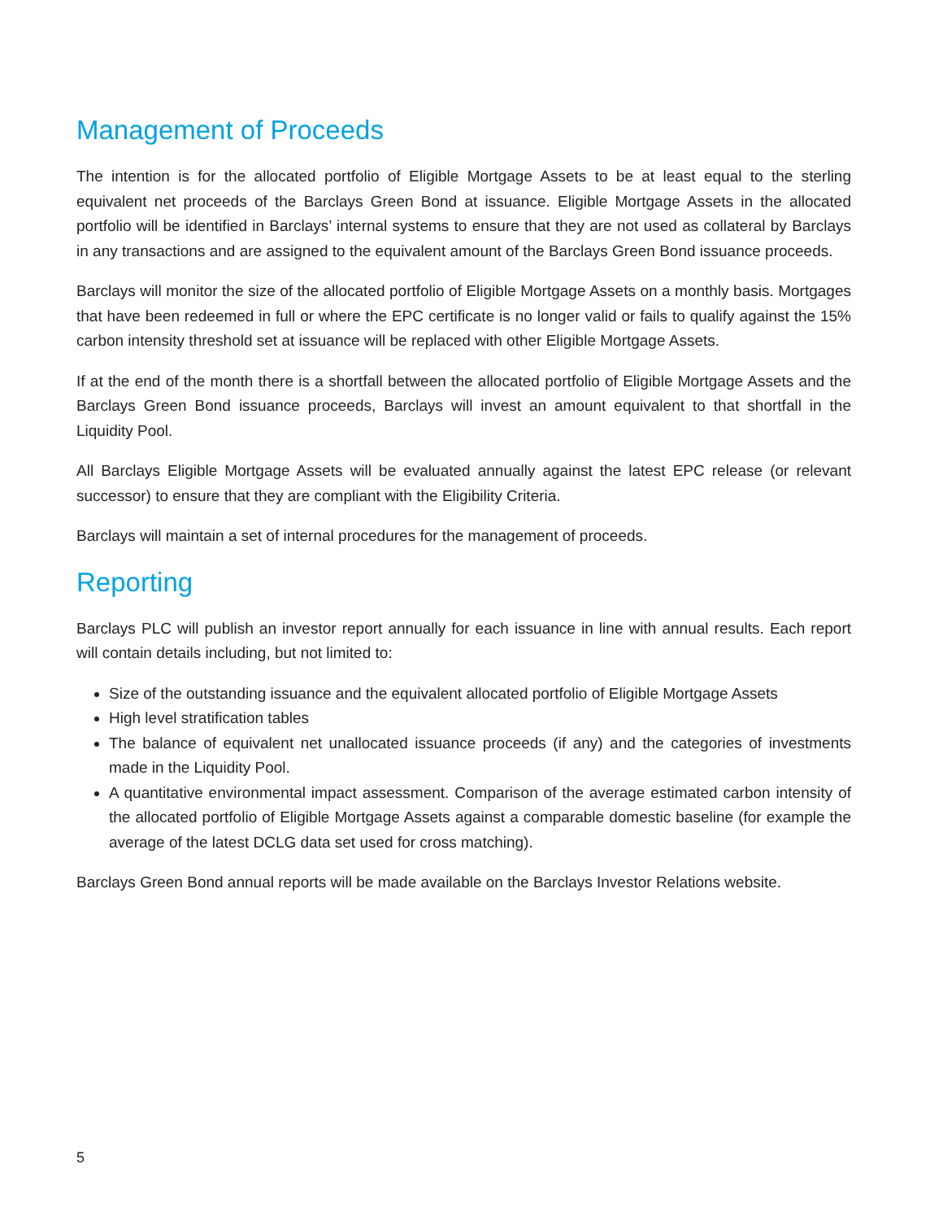Management of Proceeds
The intention is for the allocated portfolio of Eligible Mortgage Assets to be at least equal to the sterling equivalent net proceeds of the Barclays Green Bond at issuance. Eligible Mortgage Assets in the allocated portfolio will be identified in Barclays’ internal systems to ensure that they are not used as collateral by Barclays in any transactions and are assigned to the equivalent amount of the Barclays Green Bond issuance proceeds.
Barclays will monitor the size of the allocated portfolio of Eligible Mortgage Assets on a monthly basis. Mortgages that have been redeemed in full or where the EPC certificate is no longer valid or fails to qualify against the 15% carbon intensity threshold set at issuance will be replaced with other Eligible Mortgage Assets.
If at the end of the month there is a shortfall between the allocated portfolio of Eligible Mortgage Assets and the Barclays Green Bond issuance proceeds, Barclays will invest an amount equivalent to that shortfall in the Liquidity Pool.
All Barclays Eligible Mortgage Assets will be evaluated annually against the latest EPC release (or relevant successor) to ensure that they are compliant with the Eligibility Criteria.
Barclays will maintain a set of internal procedures for the management of proceeds.
Reporting
Barclays PLC will publish an investor report annually for each issuance in line with annual results. Each report will contain details including, but not limited to:
Size of the outstanding issuance and the equivalent allocated portfolio of Eligible Mortgage Assets
High level stratification tables
The balance of equivalent net unallocated issuance proceeds (if any) and the categories of investments made in the Liquidity Pool.
A quantitative environmental impact assessment. Comparison of the average estimated carbon intensity of the allocated portfolio of Eligible Mortgage Assets against a comparable domestic baseline (for example the average of the latest DCLG data set used for cross matching).
Barclays Green Bond annual reports will be made available on the Barclays Investor Relations website.
5